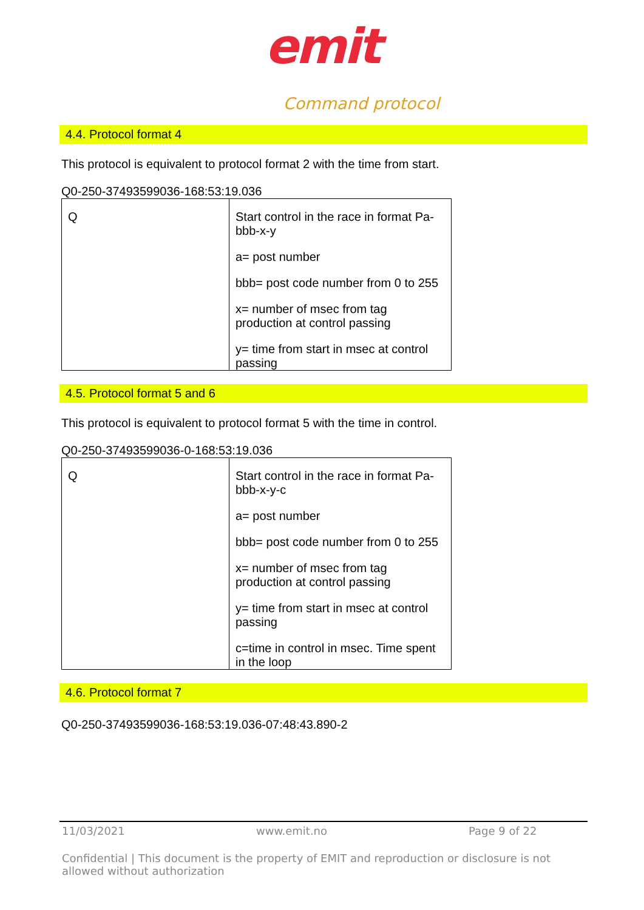emit
Command protocol
4.4. Protocol format 4
This protocol is equivalent to protocol format 2 with the time from start.
Q0-250-37493599036-168:53:19.036
| Q | Start control in the race in format Pa-bbb-x-y a= post number bbb= post code number from 0 to 255 x= number of msec from tag production at control passing y= time from start in msec at control passing |
4.5. Protocol format 5 and 6
This protocol is equivalent to protocol format 5 with the time in control.
Q0-250-37493599036-0-168:53:19.036
| Q | Start control in the race in format Pa-bbb-x-y-c a= post number bbb= post code number from 0 to 255 x= number of msec from tag production at control passing y= time from start in msec at control passing c=time in control in msec. Time spent in the loop |
4.6. Protocol format 7
Q0-250-37493599036-168:53:19.036-07:48:43.890-2
11/03/2021 www.emit.no Page 9 of 22
Confidential | This document is the property of EMIT and reproduction or disclosure is not allowed without authorization